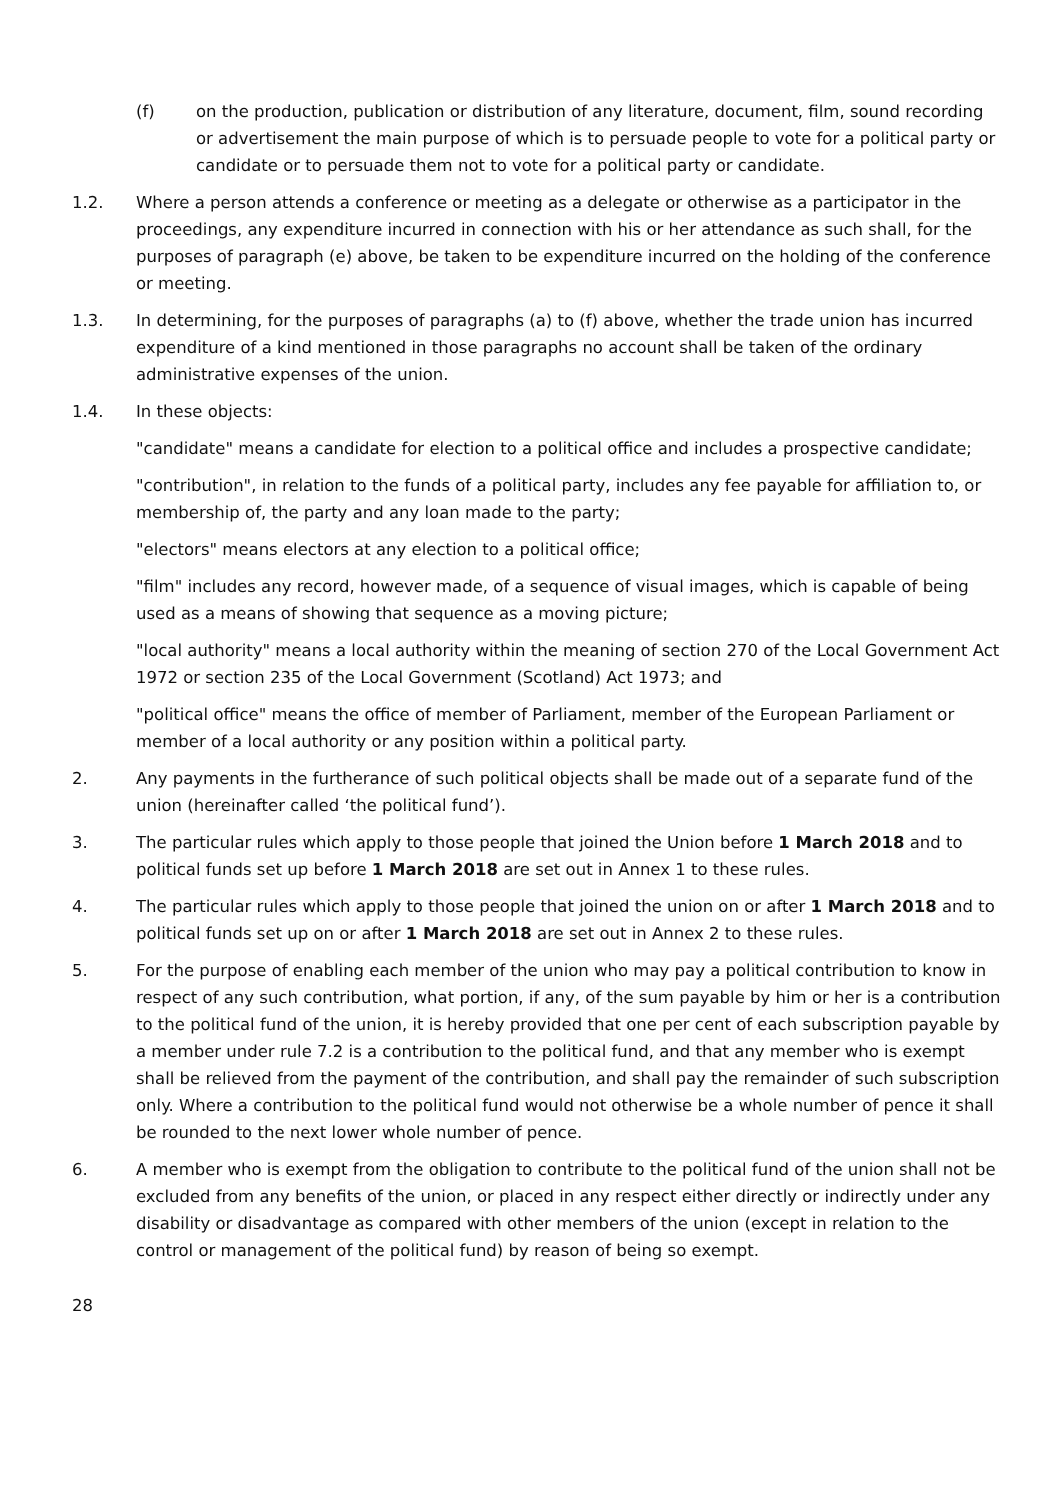(f) on the production, publication or distribution of any literature, document, film, sound recording or advertisement the main purpose of which is to persuade people to vote for a political party or candidate or to persuade them not to vote for a political party or candidate.
1.2. Where a person attends a conference or meeting as a delegate or otherwise as a participator in the proceedings, any expenditure incurred in connection with his or her attendance as such shall, for the purposes of paragraph (e) above, be taken to be expenditure incurred on the holding of the conference or meeting.
1.3. In determining, for the purposes of paragraphs (a) to (f) above, whether the trade union has incurred expenditure of a kind mentioned in those paragraphs no account shall be taken of the ordinary administrative expenses of the union.
1.4. In these objects:
"candidate" means a candidate for election to a political office and includes a prospective candidate;
"contribution", in relation to the funds of a political party, includes any fee payable for affiliation to, or membership of, the party and any loan made to the party;
"electors" means electors at any election to a political office;
"film" includes any record, however made, of a sequence of visual images, which is capable of being used as a means of showing that sequence as a moving picture;
"local authority" means a local authority within the meaning of section 270 of the Local Government Act 1972 or section 235 of the Local Government (Scotland) Act 1973; and
"political office" means the office of member of Parliament, member of the European Parliament or member of a local authority or any position within a political party.
2. Any payments in the furtherance of such political objects shall be made out of a separate fund of the union (hereinafter called ‘the political fund’).
3. The particular rules which apply to those people that joined the Union before 1 March 2018 and to political funds set up before 1 March 2018 are set out in Annex 1 to these rules.
4. The particular rules which apply to those people that joined the union on or after 1 March 2018 and to political funds set up on or after 1 March 2018 are set out in Annex 2 to these rules.
5. For the purpose of enabling each member of the union who may pay a political contribution to know in respect of any such contribution, what portion, if any, of the sum payable by him or her is a contribution to the political fund of the union, it is hereby provided that one per cent of each subscription payable by a member under rule 7.2 is a contribution to the political fund, and that any member who is exempt shall be relieved from the payment of the contribution, and shall pay the remainder of such subscription only. Where a contribution to the political fund would not otherwise be a whole number of pence it shall be rounded to the next lower whole number of pence.
6. A member who is exempt from the obligation to contribute to the political fund of the union shall not be excluded from any benefits of the union, or placed in any respect either directly or indirectly under any disability or disadvantage as compared with other members of the union (except in relation to the control or management of the political fund) by reason of being so exempt.
28